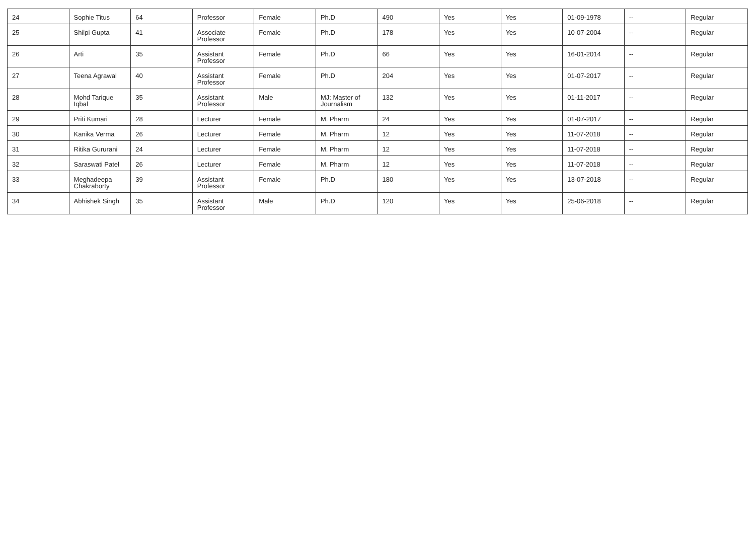| 24 | Sophie Titus | 64 | Professor | Female | Ph.D | 490 | Yes | Yes | 01-09-1978 | -- | Regular |
| 25 | Shilpi Gupta | 41 | Associate Professor | Female | Ph.D | 178 | Yes | Yes | 10-07-2004 | -- | Regular |
| 26 | Arti | 35 | Assistant Professor | Female | Ph.D | 66 | Yes | Yes | 16-01-2014 | -- | Regular |
| 27 | Teena Agrawal | 40 | Assistant Professor | Female | Ph.D | 204 | Yes | Yes | 01-07-2017 | -- | Regular |
| 28 | Mohd Tarique Iqbal | 35 | Assistant Professor | Male | MJ: Master of Journalism | 132 | Yes | Yes | 01-11-2017 | -- | Regular |
| 29 | Priti Kumari | 28 | Lecturer | Female | M. Pharm | 24 | Yes | Yes | 01-07-2017 | -- | Regular |
| 30 | Kanika Verma | 26 | Lecturer | Female | M. Pharm | 12 | Yes | Yes | 11-07-2018 | -- | Regular |
| 31 | Ritika Gururani | 24 | Lecturer | Female | M. Pharm | 12 | Yes | Yes | 11-07-2018 | -- | Regular |
| 32 | Saraswati Patel | 26 | Lecturer | Female | M. Pharm | 12 | Yes | Yes | 11-07-2018 | -- | Regular |
| 33 | Meghadeepa Chakraborty | 39 | Assistant Professor | Female | Ph.D | 180 | Yes | Yes | 13-07-2018 | -- | Regular |
| 34 | Abhishek Singh | 35 | Assistant Professor | Male | Ph.D | 120 | Yes | Yes | 25-06-2018 | -- | Regular |